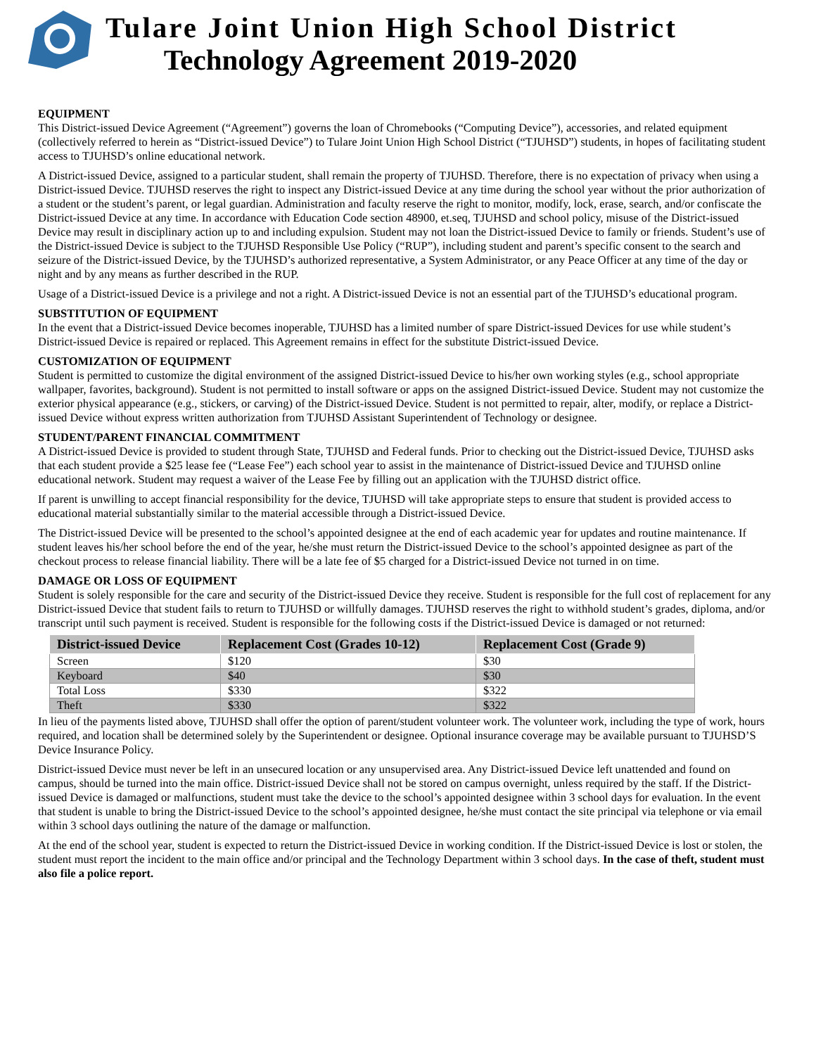Tulare Joint Union High School District
Technology Agreement 2019-2020
EQUIPMENT
This District-issued Device Agreement (“Agreement”) governs the loan of Chromebooks (“Computing Device”), accessories, and related equipment (collectively referred to herein as “District-issued Device”) to Tulare Joint Union High School District (“TJUHSD”) students, in hopes of facilitating student access to TJUHSD’s online educational network.
A District-issued Device, assigned to a particular student, shall remain the property of TJUHSD. Therefore, there is no expectation of privacy when using a District-issued Device. TJUHSD reserves the right to inspect any District-issued Device at any time during the school year without the prior authorization of a student or the student’s parent, or legal guardian. Administration and faculty reserve the right to monitor, modify, lock, erase, search, and/or confiscate the District-issued Device at any time. In accordance with Education Code section 48900, et.seq, TJUHSD and school policy, misuse of the District-issued Device may result in disciplinary action up to and including expulsion. Student may not loan the District-issued Device to family or friends. Student’s use of the District-issued Device is subject to the TJUHSD Responsible Use Policy (“RUP”), including student and parent’s specific consent to the search and seizure of the District-issued Device, by the TJUHSD’s authorized representative, a System Administrator, or any Peace Officer at any time of the day or night and by any means as further described in the RUP.
Usage of a District-issued Device is a privilege and not a right. A District-issued Device is not an essential part of the TJUHSD’s educational program.
SUBSTITUTION OF EQUIPMENT
In the event that a District-issued Device becomes inoperable, TJUHSD has a limited number of spare District-issued Devices for use while student’s District-issued Device is repaired or replaced. This Agreement remains in effect for the substitute District-issued Device.
CUSTOMIZATION OF EQUIPMENT
Student is permitted to customize the digital environment of the assigned District-issued Device to his/her own working styles (e.g., school appropriate wallpaper, favorites, background). Student is not permitted to install software or apps on the assigned District-issued Device. Student may not customize the exterior physical appearance (e.g., stickers, or carving) of the District-issued Device. Student is not permitted to repair, alter, modify, or replace a District-issued Device without express written authorization from TJUHSD Assistant Superintendent of Technology or designee.
STUDENT/PARENT FINANCIAL COMMITMENT
A District-issued Device is provided to student through State, TJUHSD and Federal funds. Prior to checking out the District-issued Device, TJUHSD asks that each student provide a $25 lease fee (“Lease Fee”) each school year to assist in the maintenance of District-issued Device and TJUHSD online educational network. Student may request a waiver of the Lease Fee by filling out an application with the TJUHSD district office.
If parent is unwilling to accept financial responsibility for the device, TJUHSD will take appropriate steps to ensure that student is provided access to educational material substantially similar to the material accessible through a District-issued Device.
The District-issued Device will be presented to the school’s appointed designee at the end of each academic year for updates and routine maintenance. If student leaves his/her school before the end of the year, he/she must return the District-issued Device to the school’s appointed designee as part of the checkout process to release financial liability. There will be a late fee of $5 charged for a District-issued Device not turned in on time.
DAMAGE OR LOSS OF EQUIPMENT
Student is solely responsible for the care and security of the District-issued Device they receive. Student is responsible for the full cost of replacement for any District-issued Device that student fails to return to TJUHSD or willfully damages. TJUHSD reserves the right to withhold student’s grades, diploma, and/or transcript until such payment is received. Student is responsible for the following costs if the District-issued Device is damaged or not returned:
| District-issued Device | Replacement Cost (Grades 10-12) | Replacement Cost (Grade 9) |
| --- | --- | --- |
| Screen | $120 | $30 |
| Keyboard | $40 | $30 |
| Total Loss | $330 | $322 |
| Theft | $330 | $322 |
In lieu of the payments listed above, TJUHSD shall offer the option of parent/student volunteer work. The volunteer work, including the type of work, hours required, and location shall be determined solely by the Superintendent or designee. Optional insurance coverage may be available pursuant to TJUHSD’S Device Insurance Policy.
District-issued Device must never be left in an unsecured location or any unsupervised area. Any District-issued Device left unattended and found on campus, should be turned into the main office. District-issued Device shall not be stored on campus overnight, unless required by the staff. If the District-issued Device is damaged or malfunctions, student must take the device to the school’s appointed designee within 3 school days for evaluation. In the event that student is unable to bring the District-issued Device to the school’s appointed designee, he/she must contact the site principal via telephone or via email within 3 school days outlining the nature of the damage or malfunction.
At the end of the school year, student is expected to return the District-issued Device in working condition. If the District-issued Device is lost or stolen, the student must report the incident to the main office and/or principal and the Technology Department within 3 school days. In the case of theft, student must also file a police report.